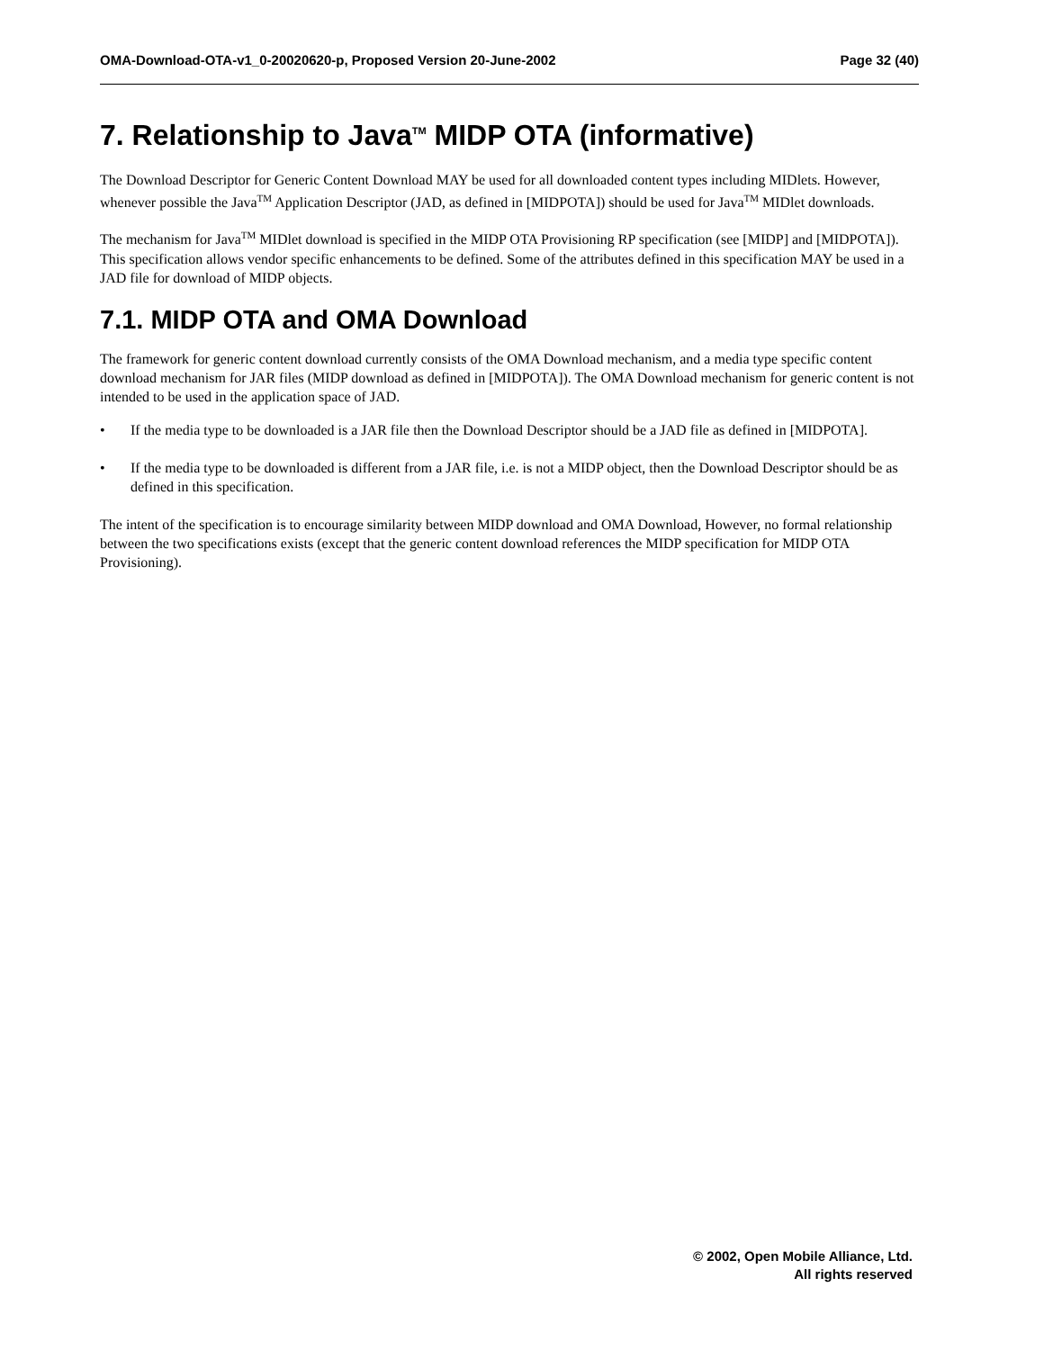OMA-Download-OTA-v1_0-20020620-p, Proposed Version 20-June-2002 Page 32 (40)
7. Relationship to Java<sup>TM</sup> MIDP OTA (informative)
The Download Descriptor for Generic Content Download MAY be used for all downloaded content types including MIDlets. However, whenever possible the Java<sup>TM</sup> Application Descriptor (JAD, as defined in [MIDPOTA]) should be used for Java<sup>TM</sup> MIDlet downloads.
The mechanism for Java<sup>TM</sup> MIDlet download is specified in the MIDP OTA Provisioning RP specification (see [MIDP] and [MIDPOTA]). This specification allows vendor specific enhancements to be defined. Some of the attributes defined in this specification MAY be used in a JAD file for download of MIDP objects.
7.1. MIDP OTA and OMA Download
The framework for generic content download currently consists of the OMA Download mechanism, and a media type specific content download mechanism for JAR files (MIDP download as defined in [MIDPOTA]). The OMA Download mechanism for generic content is not intended to be used in the application space of JAD.
• If the media type to be downloaded is a JAR file then the Download Descriptor should be a JAD file as defined in [MIDPOTA].
• If the media type to be downloaded is different from a JAR file, i.e. is not a MIDP object, then the Download Descriptor should be as defined in this specification.
The intent of the specification is to encourage similarity between MIDP download and OMA Download, However, no formal relationship between the two specifications exists (except that the generic content download references the MIDP specification for MIDP OTA Provisioning).
© 2002, Open Mobile Alliance, Ltd.
All rights reserved